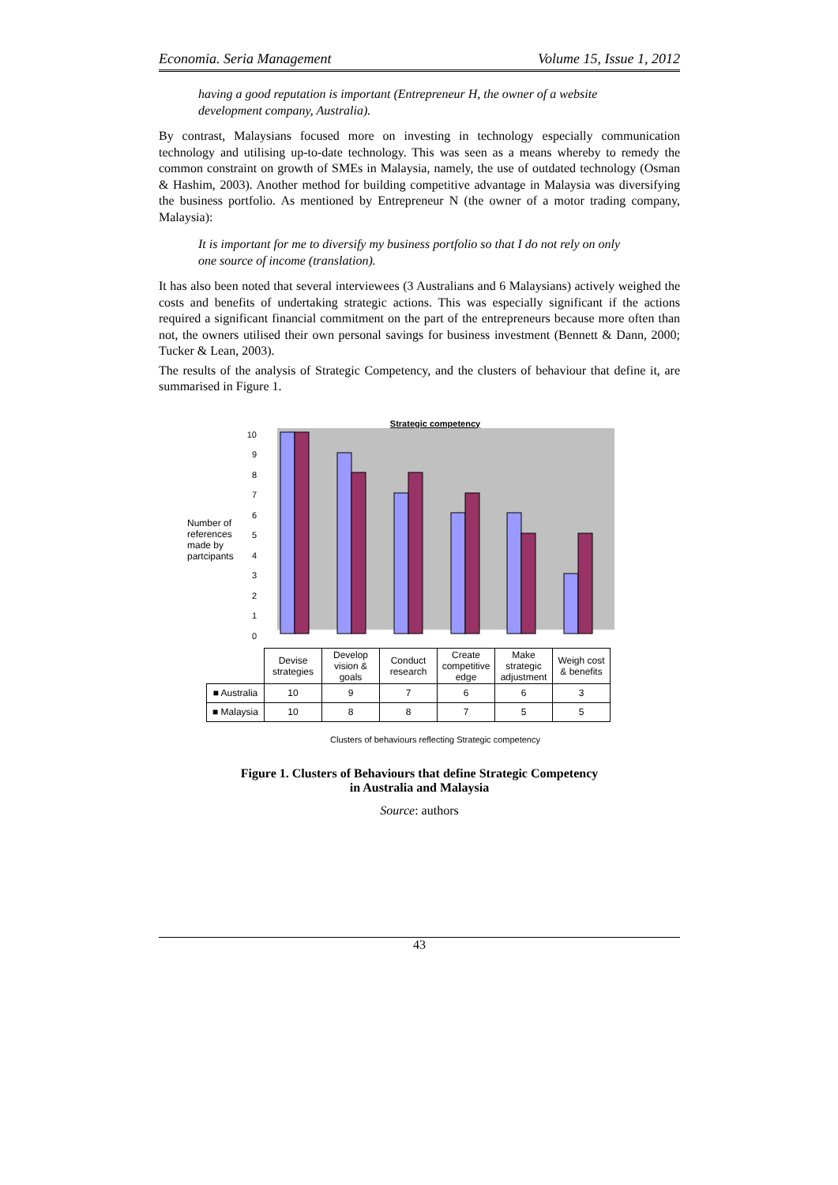Economia. Seria Management Volume 15, Issue 1, 2012
having a good reputation is important (Entrepreneur H, the owner of a website development company, Australia).
By contrast, Malaysians focused more on investing in technology especially communication technology and utilising up-to-date technology. This was seen as a means whereby to remedy the common constraint on growth of SMEs in Malaysia, namely, the use of outdated technology (Osman & Hashim, 2003). Another method for building competitive advantage in Malaysia was diversifying the business portfolio. As mentioned by Entrepreneur N (the owner of a motor trading company, Malaysia):
It is important for me to diversify my business portfolio so that I do not rely on only one source of income (translation).
It has also been noted that several interviewees (3 Australians and 6 Malaysians) actively weighed the costs and benefits of undertaking strategic actions. This was especially significant if the actions required a significant financial commitment on the part of the entrepreneurs because more often than not, the owners utilised their own personal savings for business investment (Bennett & Dann, 2000; Tucker & Lean, 2003).
The results of the analysis of Strategic Competency, and the clusters of behaviour that define it, are summarised in Figure 1.
Strategic competency
Number of references made by partcipants
10
9
8
7
6
5
4
3
2
1
0
| | Devise strategies | Develop vision & goals | Conduct research | Create competitive edge | Make strategic adjustment | Weigh cost & benefits |
| ■ Australia | 10 | 9 | 7 | 6 | 6 | 3 |
| ■ Malaysia | 10 | 8 | 8 | 7 | 5 | 5 |
Clusters of behaviours reflecting Strategic competency
Figure 1. Clusters of Behaviours that define Strategic Competency
in Australia and Malaysia
Source: authors
43